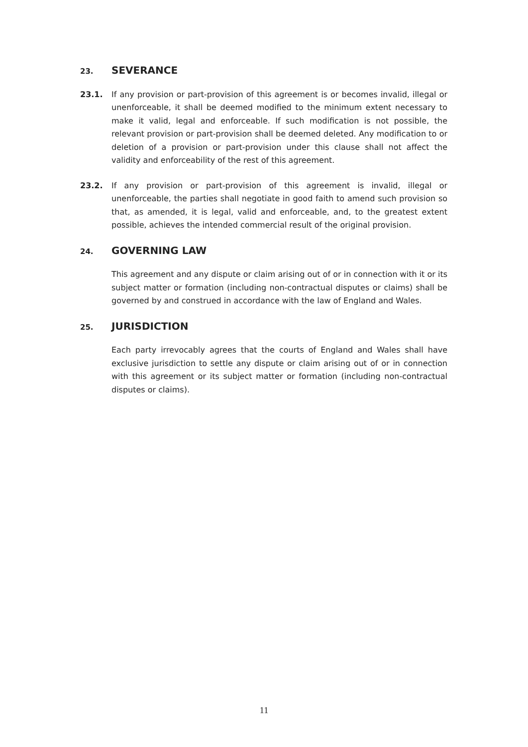23. SEVERANCE
23.1. If any provision or part-provision of this agreement is or becomes invalid, illegal or unenforceable, it shall be deemed modified to the minimum extent necessary to make it valid, legal and enforceable. If such modification is not possible, the relevant provision or part-provision shall be deemed deleted. Any modification to or deletion of a provision or part-provision under this clause shall not affect the validity and enforceability of the rest of this agreement.
23.2. If any provision or part-provision of this agreement is invalid, illegal or unenforceable, the parties shall negotiate in good faith to amend such provision so that, as amended, it is legal, valid and enforceable, and, to the greatest extent possible, achieves the intended commercial result of the original provision.
24. GOVERNING LAW
This agreement and any dispute or claim arising out of or in connection with it or its subject matter or formation (including non-contractual disputes or claims) shall be governed by and construed in accordance with the law of England and Wales.
25. JURISDICTION
Each party irrevocably agrees that the courts of England and Wales shall have exclusive jurisdiction to settle any dispute or claim arising out of or in connection with this agreement or its subject matter or formation (including non-contractual disputes or claims).
11